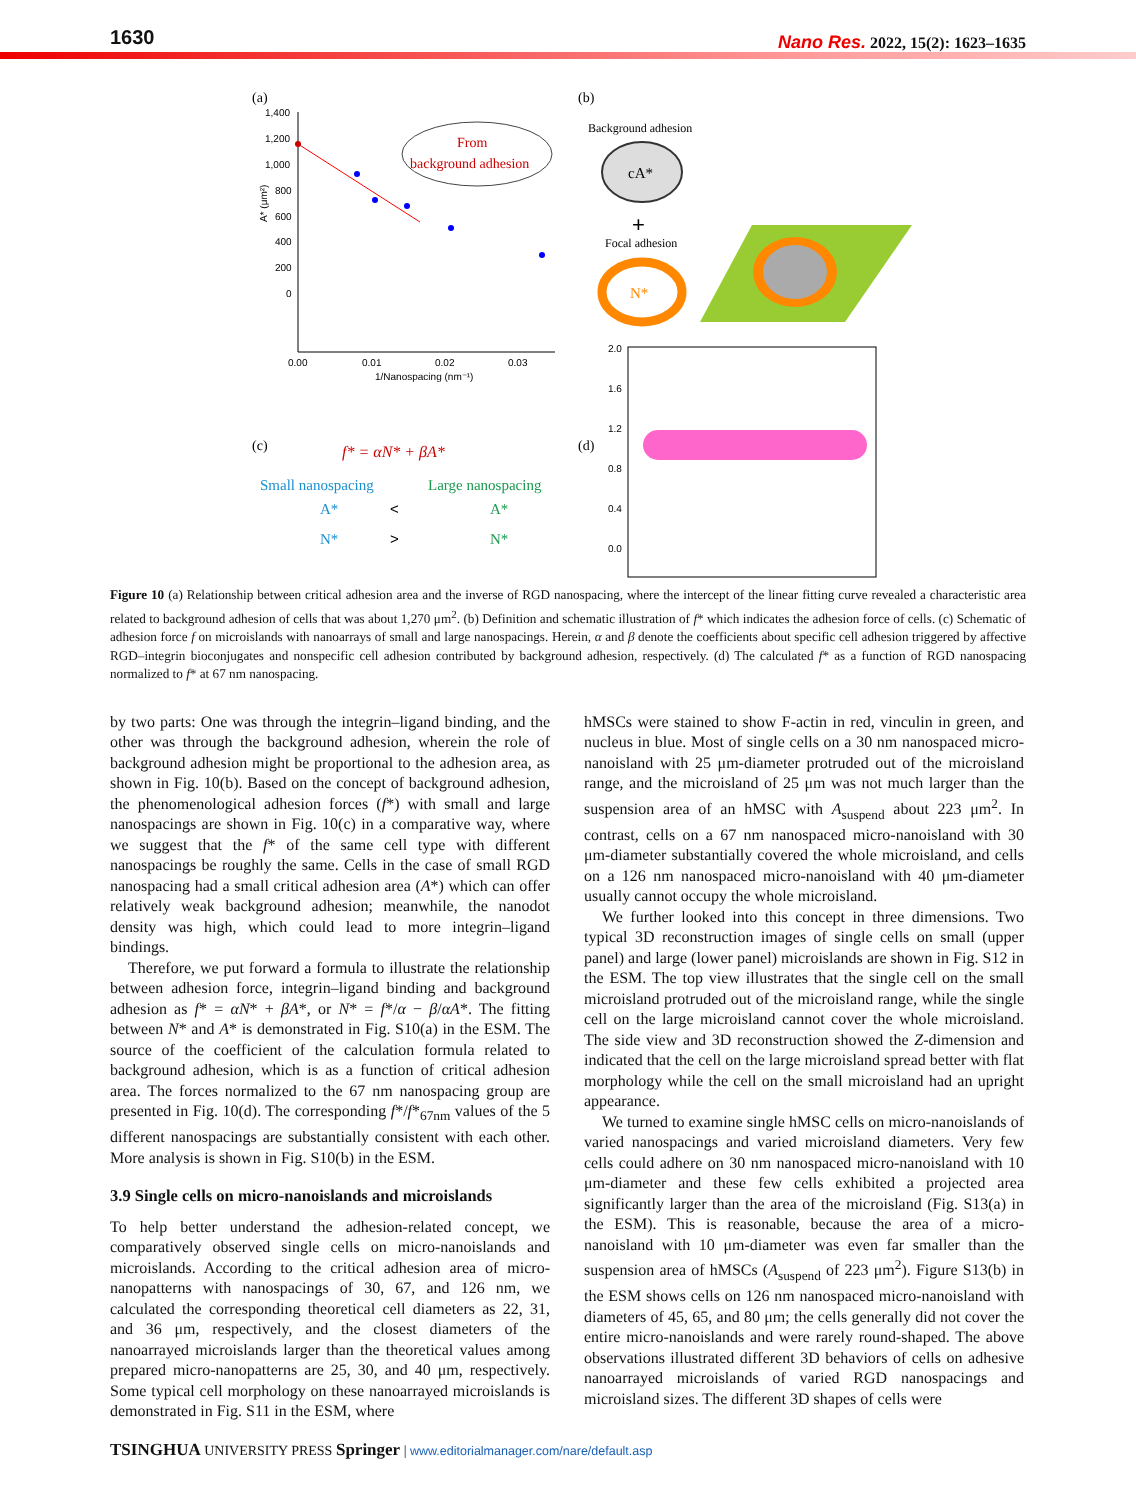1630
Nano Res. 2022, 15(2): 1623–1635
(a)
1,400
1,200
1,000
800
600
400
200
0
0.00
0.01
0.02
0.03
1/Nanospacing (nm⁻¹)
A* (μm²)
From
background adhesion
(b)
Background adhesion
cA*
+
Focal adhesion
N*
(c)
f* = αN* + βA*
Small nanospacing
Large nanospacing
A*
<
A*
N*
>
N*
(d)
2.0
1.6
1.2
0.8
0.4
0.0
Figure 10 (a) Relationship between critical adhesion area and the inverse of RGD nanospacing, where the intercept of the linear fitting curve revealed a characteristic area related to background adhesion of cells that was about 1,270 μm<sup>2</sup>. (b) Definition and schematic illustration of f* which indicates the adhesion force of cells. (c) Schematic of adhesion force f on microislands with nanoarrays of small and large nanospacings. Herein, α and β denote the coefficients about specific cell adhesion triggered by affective RGD–integrin bioconjugates and nonspecific cell adhesion contributed by background adhesion, respectively. (d) The calculated f* as a function of RGD nanospacing normalized to f* at 67 nm nanospacing.
by two parts: One was through the integrin–ligand binding, and the other was through the background adhesion, wherein the role of background adhesion might be proportional to the adhesion area, as shown in Fig. 10(b). Based on the concept of background adhesion, the phenomenological adhesion forces (f*) with small and large nanospacings are shown in Fig. 10(c) in a comparative way, where we suggest that the f* of the same cell type with different nanospacings be roughly the same. Cells in the case of small RGD nanospacing had a small critical adhesion area (A*) which can offer relatively weak background adhesion; meanwhile, the nanodot density was high, which could lead to more integrin–ligand bindings.
Therefore, we put forward a formula to illustrate the relationship between adhesion force, integrin–ligand binding and background adhesion as f* = αN* + βA*, or N* = f*/α − β/αA*. The fitting between N* and A* is demonstrated in Fig. S10(a) in the ESM. The source of the coefficient of the calculation formula related to background adhesion, which is as a function of critical adhesion area. The forces normalized to the 67 nm nanospacing group are presented in Fig. 10(d). The corresponding f*/f*<sub>67nm</sub> values of the 5 different nanospacings are substantially consistent with each other. More analysis is shown in Fig. S10(b) in the ESM.
3.9 Single cells on micro-nanoislands and microislands
To help better understand the adhesion-related concept, we comparatively observed single cells on micro-nanoislands and microislands. According to the critical adhesion area of micro-nanopatterns with nanospacings of 30, 67, and 126 nm, we calculated the corresponding theoretical cell diameters as 22, 31, and 36 μm, respectively, and the closest diameters of the nanoarrayed microislands larger than the theoretical values among prepared micro-nanopatterns are 25, 30, and 40 μm, respectively. Some typical cell morphology on these nanoarrayed microislands is demonstrated in Fig. S11 in the ESM, where
hMSCs were stained to show F-actin in red, vinculin in green, and nucleus in blue. Most of single cells on a 30 nm nanospaced micro-nanoisland with 25 μm-diameter protruded out of the microisland range, and the microisland of 25 μm was not much larger than the suspension area of an hMSC with A<sub>suspend</sub> about 223 μm<sup>2</sup>. In contrast, cells on a 67 nm nanospaced micro-nanoisland with 30 μm-diameter substantially covered the whole microisland, and cells on a 126 nm nanospaced micro-nanoisland with 40 μm-diameter usually cannot occupy the whole microisland.
We further looked into this concept in three dimensions. Two typical 3D reconstruction images of single cells on small (upper panel) and large (lower panel) microislands are shown in Fig. S12 in the ESM. The top view illustrates that the single cell on the small microisland protruded out of the microisland range, while the single cell on the large microisland cannot cover the whole microisland. The side view and 3D reconstruction showed the Z-dimension and indicated that the cell on the large microisland spread better with flat morphology while the cell on the small microisland had an upright appearance.
We turned to examine single hMSC cells on micro-nanoislands of varied nanospacings and varied microisland diameters. Very few cells could adhere on 30 nm nanospaced micro-nanoisland with 10 μm-diameter and these few cells exhibited a projected area significantly larger than the area of the microisland (Fig. S13(a) in the ESM). This is reasonable, because the area of a micro-nanoisland with 10 μm-diameter was even far smaller than the suspension area of hMSCs (A<sub>suspend</sub> of 223 μm<sup>2</sup>). Figure S13(b) in the ESM shows cells on 126 nm nanospaced micro-nanoisland with diameters of 45, 65, and 80 μm; the cells generally did not cover the entire micro-nanoislands and were rarely round-shaped. The above observations illustrated different 3D behaviors of cells on adhesive nanoarrayed microislands of varied RGD nanospacings and microisland sizes. The different 3D shapes of cells were
TSINGHUA UNIVERSITY PRESS Springer | www.editorialmanager.com/nare/default.asp